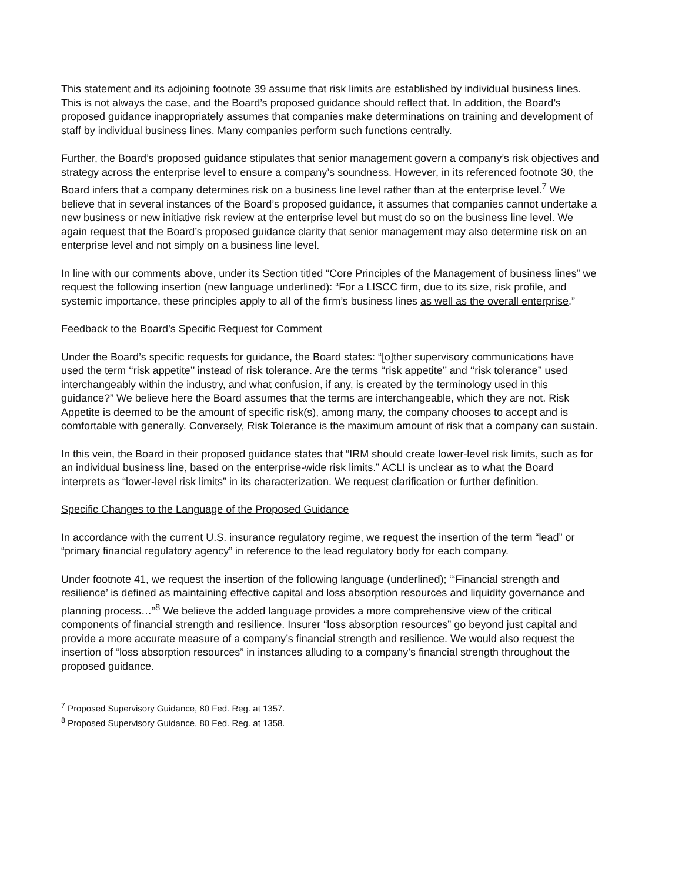This statement and its adjoining footnote 39 assume that risk limits are established by individual business lines. This is not always the case, and the Board’s proposed guidance should reflect that. In addition, the Board’s proposed guidance inappropriately assumes that companies make determinations on training and development of staff by individual business lines. Many companies perform such functions centrally.
Further, the Board’s proposed guidance stipulates that senior management govern a company’s risk objectives and strategy across the enterprise level to ensure a company’s soundness. However, in its referenced footnote 30, the Board infers that a company determines risk on a business line level rather than at the enterprise level.<sup>7</sup> We believe that in several instances of the Board’s proposed guidance, it assumes that companies cannot undertake a new business or new initiative risk review at the enterprise level but must do so on the business line level. We again request that the Board’s proposed guidance clarity that senior management may also determine risk on an enterprise level and not simply on a business line level.
In line with our comments above, under its Section titled “Core Principles of the Management of business lines” we request the following insertion (new language underlined): “For a LISCC firm, due to its size, risk profile, and systemic importance, these principles apply to all of the firm’s business lines as well as the overall enterprise.”
Feedback to the Board’s Specific Request for Comment
Under the Board’s specific requests for guidance, the Board states: “[o]ther supervisory communications have used the term ‘‘risk appetite’’ instead of risk tolerance. Are the terms ‘‘risk appetite’’ and ‘‘risk tolerance’’ used interchangeably within the industry, and what confusion, if any, is created by the terminology used in this guidance?” We believe here the Board assumes that the terms are interchangeable, which they are not. Risk Appetite is deemed to be the amount of specific risk(s), among many, the company chooses to accept and is comfortable with generally. Conversely, Risk Tolerance is the maximum amount of risk that a company can sustain.
In this vein, the Board in their proposed guidance states that “IRM should create lower-level risk limits, such as for an individual business line, based on the enterprise-wide risk limits.” ACLI is unclear as to what the Board interprets as “lower-level risk limits” in its characterization. We request clarification or further definition.
Specific Changes to the Language of the Proposed Guidance
In accordance with the current U.S. insurance regulatory regime, we request the insertion of the term “lead” or “primary financial regulatory agency” in reference to the lead regulatory body for each company.
Under footnote 41, we request the insertion of the following language (underlined); “‘Financial strength and resilience’ is defined as maintaining effective capital and loss absorption resources and liquidity governance and planning process…”<sup>8</sup> We believe the added language provides a more comprehensive view of the critical components of financial strength and resilience. Insurer “loss absorption resources” go beyond just capital and provide a more accurate measure of a company’s financial strength and resilience. We would also request the insertion of “loss absorption resources” in instances alluding to a company’s financial strength throughout the proposed guidance.
<sup>7</sup> Proposed Supervisory Guidance, 80 Fed. Reg. at 1357.
<sup>8</sup> Proposed Supervisory Guidance, 80 Fed. Reg. at 1358.